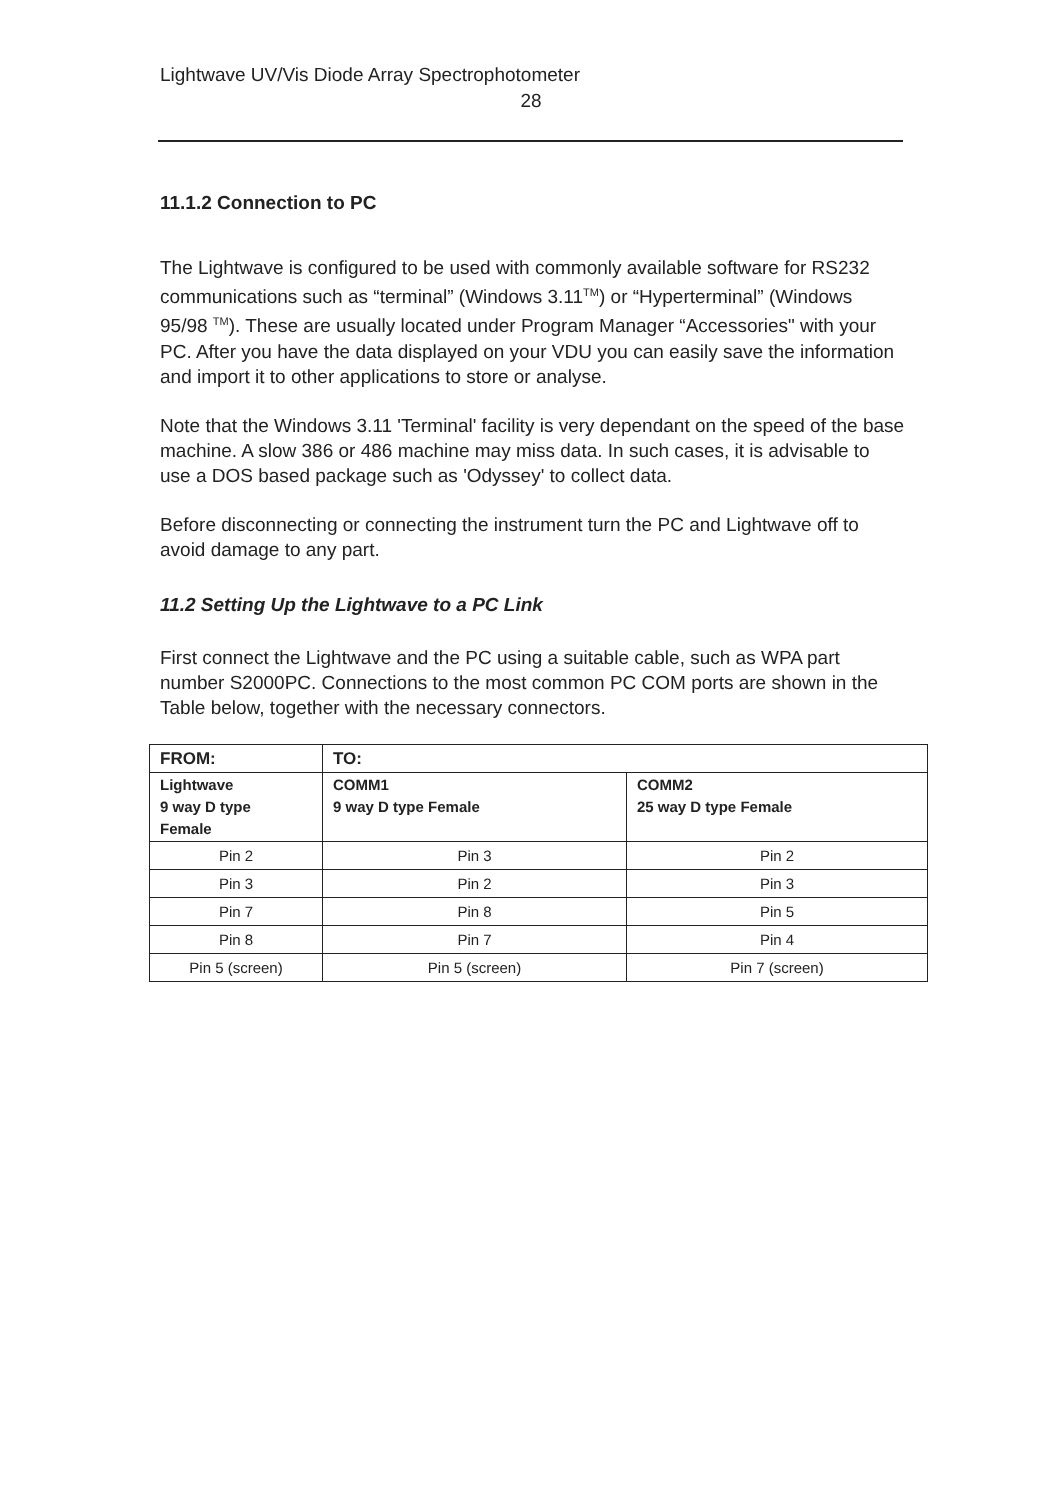Lightwave UV/Vis Diode Array Spectrophotometer
28
11.1.2 Connection to PC
The Lightwave is configured to be used with commonly available software for RS232 communications such as “terminal” (Windows 3.11<sup>TM</sup>) or “Hyperterminal” (Windows 95/98 <sup>TM</sup>). These are usually located under Program Manager “Accessories" with your PC. After you have the data displayed on your VDU you can easily save the information and import it to other applications to store or analyse.
Note that the Windows 3.11 'Terminal' facility is very dependant on the speed of the base machine. A slow 386 or 486 machine may miss data. In such cases, it is advisable to use a DOS based package such as 'Odyssey' to collect data.
Before disconnecting or connecting the instrument turn the PC and Lightwave off to avoid damage to any part.
11.2 Setting Up the Lightwave to a PC Link
First connect the Lightwave and the PC using a suitable cable, such as WPA part number S2000PC. Connections to the most common PC COM ports are shown in the Table below, together with the necessary connectors.
| FROM: | TO: | |
| --- | --- | --- |
| Lightwave 9 way D type Female | COMM1 9 way D type Female | COMM2 25 way D type Female |
| Pin 2 | Pin 3 | Pin 2 |
| Pin 3 | Pin 2 | Pin 3 |
| Pin 7 | Pin 8 | Pin 5 |
| Pin 8 | Pin 7 | Pin 4 |
| Pin 5 (screen) | Pin 5 (screen) | Pin 7 (screen) |